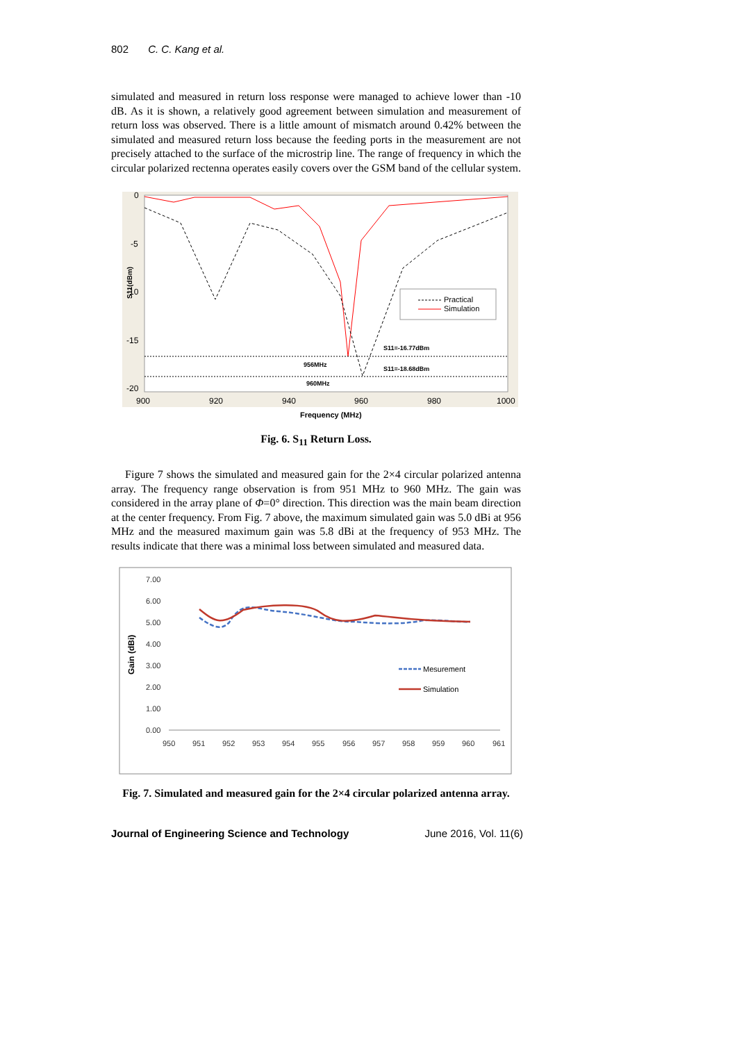802 C. C. Kang et al.
simulated and measured in return loss response were managed to achieve lower than -10 dB. As it is shown, a relatively good agreement between simulation and measurement of return loss was observed. There is a little amount of mismatch around 0.42% between the simulated and measured return loss because the feeding ports in the measurement are not precisely attached to the surface of the microstrip line. The range of frequency in which the circular polarized rectenna operates easily covers over the GSM band of the cellular system.
0
-5
-10
-15
-20
900
920
940
960
980
1000
S11(dBm)
956MHz
960MHz
S11=-16.77dBm
S11=-18.68dBm
Practical
Simulation
Frequency (MHz)
Fig. 6. S<sub>11</sub> Return Loss.
Figure 7 shows the simulated and measured gain for the 2×4 circular polarized antenna array. The frequency range observation is from 951 MHz to 960 MHz. The gain was considered in the array plane of Φ=0° direction. This direction was the main beam direction at the center frequency. From Fig. 7 above, the maximum simulated gain was 5.0 dBi at 956 MHz and the measured maximum gain was 5.8 dBi at the frequency of 953 MHz. The results indicate that there was a minimal loss between simulated and measured data.
7.00
6.00
5.00
4.00
3.00
2.00
1.00
0.00
950
951
952
953
954
955
956
957
958
959
960
961
Gain (dBi)
Mesurement
Simulation
Fig. 7. Simulated and measured gain for the 2×4 circular polarized antenna array.
Journal of Engineering Science and Technology June 2016, Vol. 11(6)